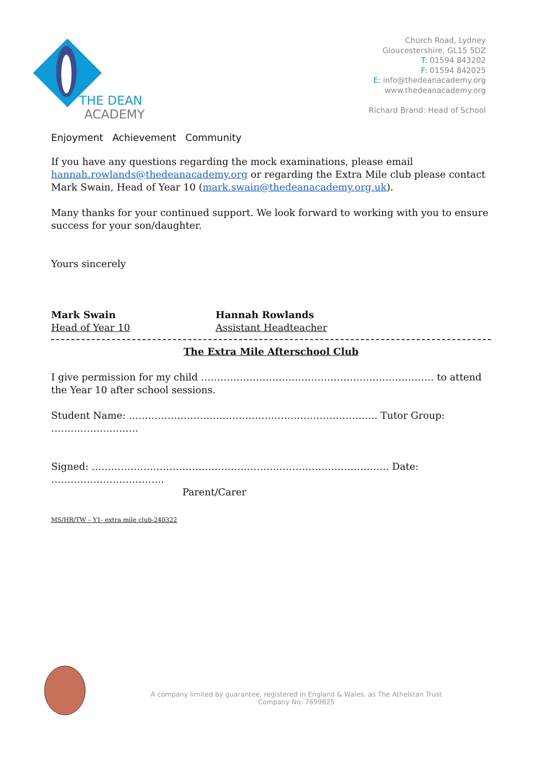THE DEAN
ACADEMY
Church Road, Lydney
Gloucestershire, GL15 5DZ
T: 01594 843202
F: 01594 842025
E: info@thedeanacademy.org
www.thedeanacademy.org
Richard Brand: Head of School
Enjoyment Achievement Community
If you have any questions regarding the mock examinations, please email hannah.rowlands@thedeanacademy.org or regarding the Extra Mile club please contact Mark Swain, Head of Year 10 (mark.swain@thedeanacademy.org.uk).
Many thanks for your continued support. We look forward to working with you to ensure success for your son/daughter.
Yours sincerely
Mark Swain
Head of Year 10
Hannah Rowlands
Assistant Headteacher
The Extra Mile Afterschool Club
I give permission for my child ……………………………………………………………… to attend the Year 10 after school sessions.
Student Name: ………………………………………………………………….. Tutor Group: ………………………
Signed: ……………………………………………………………………………….. Date: ……………………………..
Parent/Carer
MS/HR/TW – Y1- extra mile club-240322
A company limited by guarantee, registered in England & Wales, as The Athelstan Trust
Company No: 7699625